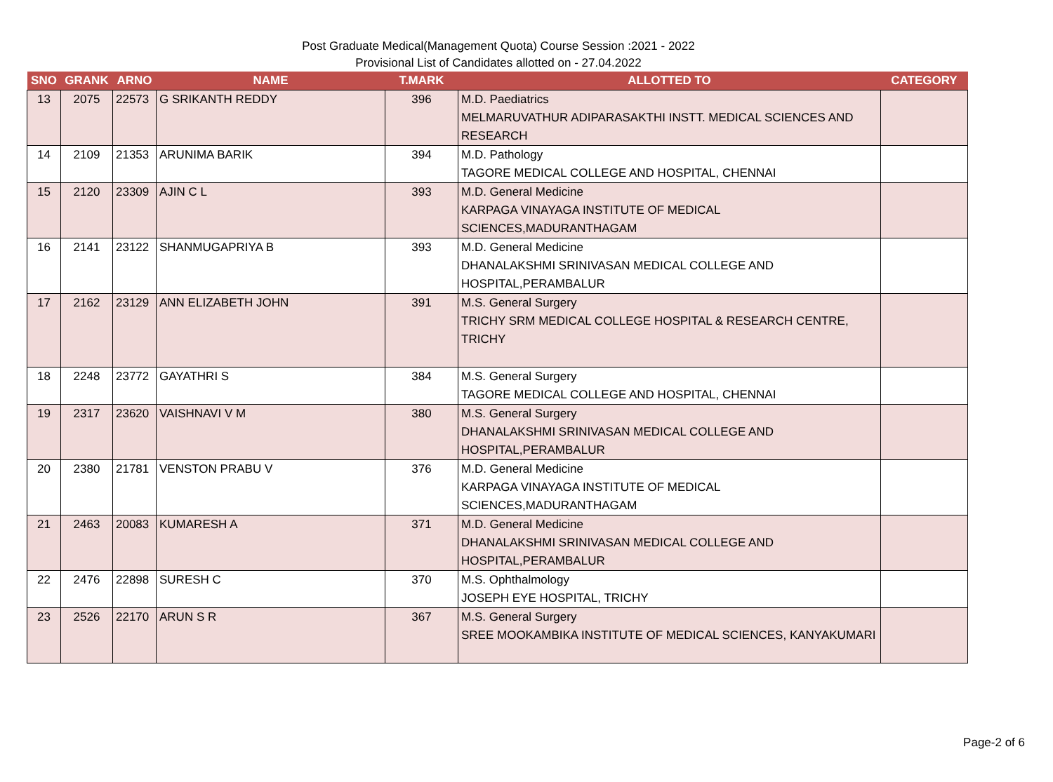Post Graduate Medical(Management Quota) Course Session :2021 - 2022
Provisional List of Candidates allotted on - 27.04.2022
| SNO | GRANK | ARNO | NAME | T.MARK | ALLOTTED TO | CATEGORY |
| --- | --- | --- | --- | --- | --- | --- |
| 13 | 2075 | 22573 | G SRIKANTH REDDY | 396 | M.D. Paediatrics MELMARUVATHUR ADIPARASAKTHI INSTT. MEDICAL SCIENCES AND RESEARCH | |
| 14 | 2109 | 21353 | ARUNIMA BARIK | 394 | M.D. Pathology TAGORE MEDICAL COLLEGE AND HOSPITAL, CHENNAI | |
| 15 | 2120 | 23309 | AJIN C L | 393 | M.D. General Medicine KARPAGA VINAYAGA INSTITUTE OF MEDICAL SCIENCES,MADURANTHAGAM | |
| 16 | 2141 | 23122 | SHANMUGAPRIYA B | 393 | M.D. General Medicine DHANALAKSHMI SRINIVASAN MEDICAL COLLEGE AND HOSPITAL,PERAMBALUR | |
| 17 | 2162 | 23129 | ANN ELIZABETH JOHN | 391 | M.S. General Surgery TRICHY SRM MEDICAL COLLEGE HOSPITAL & RESEARCH CENTRE, TRICHY | |
| 18 | 2248 | 23772 | GAYATHRI S | 384 | M.S. General Surgery TAGORE MEDICAL COLLEGE AND HOSPITAL, CHENNAI | |
| 19 | 2317 | 23620 | VAISHNAVI V M | 380 | M.S. General Surgery DHANALAKSHMI SRINIVASAN MEDICAL COLLEGE AND HOSPITAL,PERAMBALUR | |
| 20 | 2380 | 21781 | VENSTON PRABU V | 376 | M.D. General Medicine KARPAGA VINAYAGA INSTITUTE OF MEDICAL SCIENCES,MADURANTHAGAM | |
| 21 | 2463 | 20083 | KUMARESH A | 371 | M.D. General Medicine DHANALAKSHMI SRINIVASAN MEDICAL COLLEGE AND HOSPITAL,PERAMBALUR | |
| 22 | 2476 | 22898 | SURESH C | 370 | M.S. Ophthalmology JOSEPH EYE HOSPITAL, TRICHY | |
| 23 | 2526 | 22170 | ARUN S R | 367 | M.S. General Surgery SREE MOOKAMBIKA INSTITUTE OF MEDICAL SCIENCES, KANYAKUMARI | |
Page-2 of 6